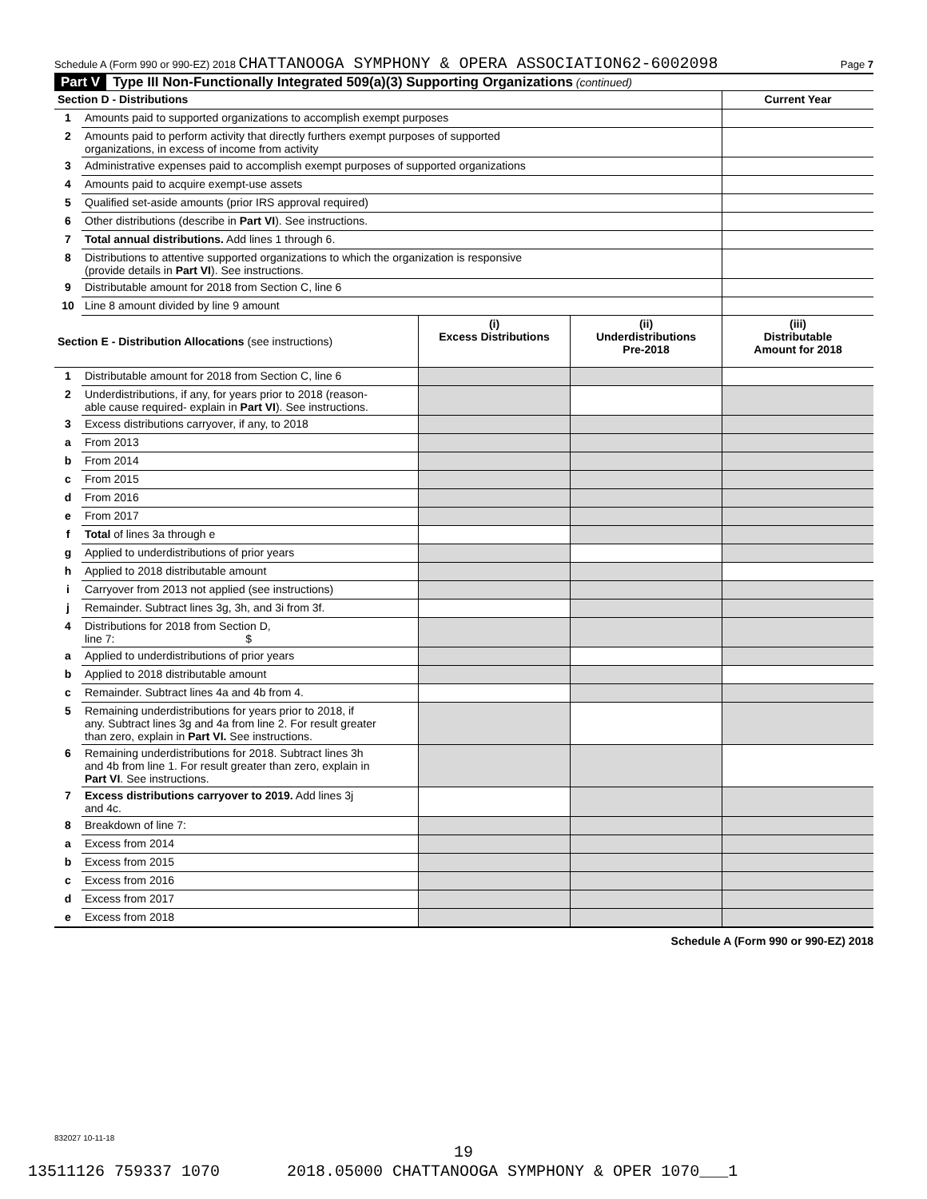Schedule A (Form 990 or 990-EZ) 2018 CHATTANOOGA SYMPHONY & OPERA ASSOCIATION62-6002098 Page 7
Part V Type III Non-Functionally Integrated 509(a)(3) Supporting Organizations (continued)
| Section D - Distributions | | Current Year |
| 1 | Amounts paid to supported organizations to accomplish exempt purposes | |
| 2 | Amounts paid to perform activity that directly furthers exempt purposes of supported organizations, in excess of income from activity | |
| 3 | Administrative expenses paid to accomplish exempt purposes of supported organizations | |
| 4 | Amounts paid to acquire exempt-use assets | |
| 5 | Qualified set-aside amounts (prior IRS approval required) | |
| 6 | Other distributions (describe in Part VI ). See instructions. | |
| 7 | Total annual distributions. Add lines 1 through 6. | |
| 8 | Distributions to attentive supported organizations to which the organization is responsive (provide details in Part VI ). See instructions. | |
| 9 | Distributable amount for 2018 from Section C, line 6 | |
| 10 | Line 8 amount divided by line 9 amount | |
| Section E - Distribution Allocations (see instructions) | | (i) Excess Distributions | (ii) Underdistributions Pre-2018 | (iii) Distributable Amount for 2018 |
| 1 | Distributable amount for 2018 from Section C, line 6 | | | |
| 2 | Underdistributions, if any, for years prior to 2018 (reason- able cause required- explain in Part VI ). See instructions. | | | |
| 3 | Excess distributions carryover, if any, to 2018 | | | |
| a | From 2013 | | | |
| b | From 2014 | | | |
| c | From 2015 | | | |
| d | From 2016 | | | |
| e | From 2017 | | | |
| f | Total of lines 3a through e | | | |
| g | Applied to underdistributions of prior years | | | |
| h | Applied to 2018 distributable amount | | | |
| i | Carryover from 2013 not applied (see instructions) | | | |
| j | Remainder. Subtract lines 3g, 3h, and 3i from 3f. | | | |
| 4 | Distributions for 2018 from Section D, line 7: $ | | | |
| a | Applied to underdistributions of prior years | | | |
| b | Applied to 2018 distributable amount | | | |
| c | Remainder. Subtract lines 4a and 4b from 4. | | | |
| 5 | Remaining underdistributions for years prior to 2018, if any. Subtract lines 3g and 4a from line 2. For result greater than zero, explain in Part VI. See instructions. | | | |
| 6 | Remaining underdistributions for 2018. Subtract lines 3h and 4b from line 1. For result greater than zero, explain in Part VI . See instructions. | | | |
| 7 | Excess distributions carryover to 2019. Add lines 3j and 4c. | | | |
| 8 | Breakdown of line 7: | | | |
| a | Excess from 2014 | | | |
| b | Excess from 2015 | | | |
| c | Excess from 2016 | | | |
| d | Excess from 2017 | | | |
| e | Excess from 2018 | | | |
Schedule A (Form 990 or 990-EZ) 2018
832027 10-11-18
19
13511126 759337 1070 2018.05000 CHATTANOOGA SYMPHONY & OPER 1070___1